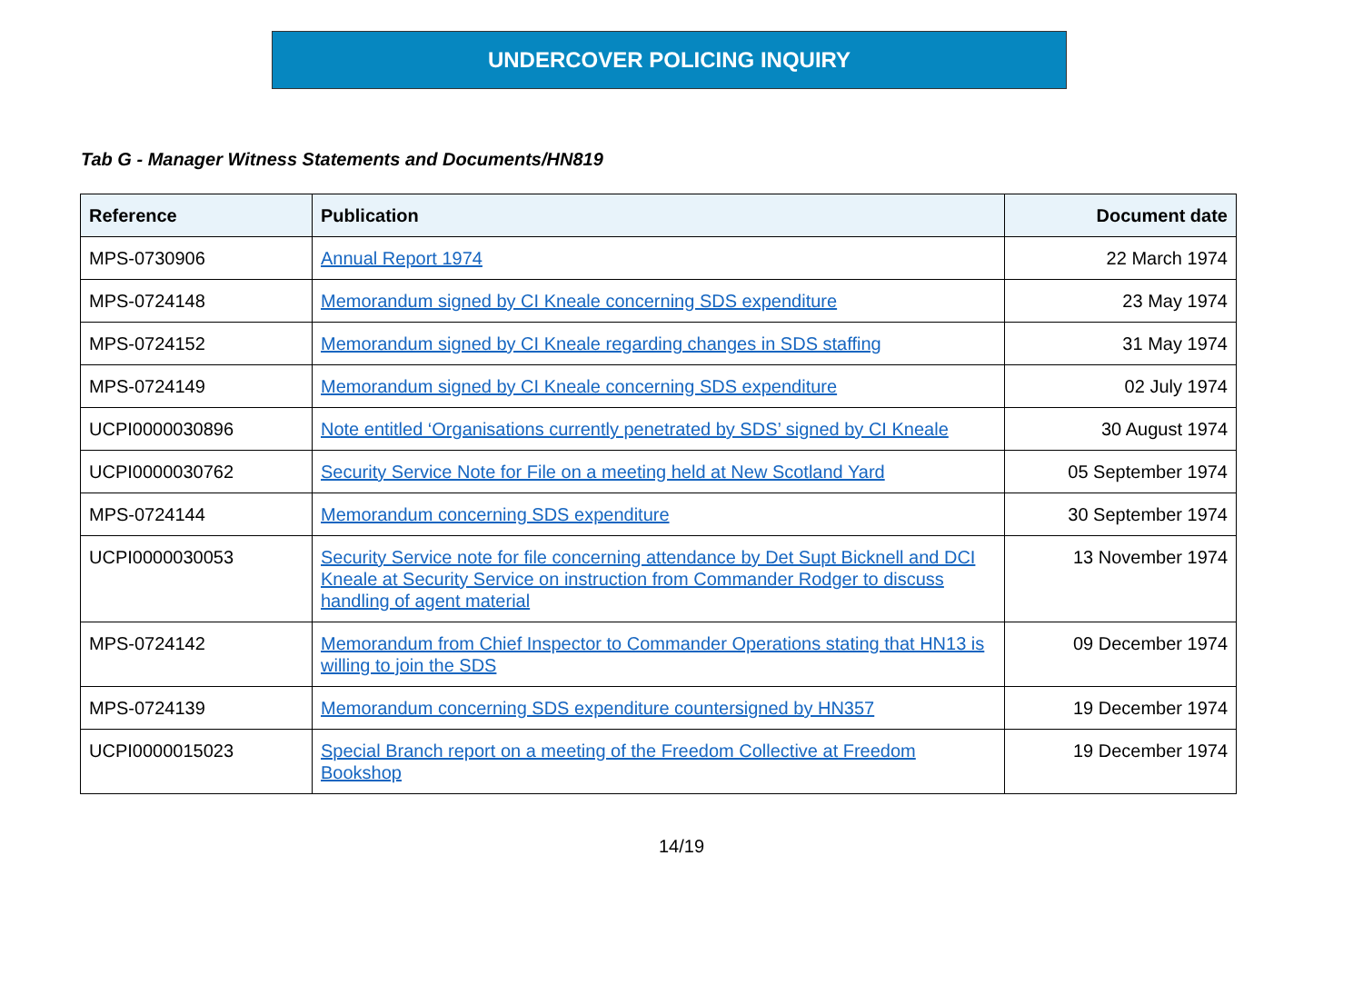UNDERCOVER POLICING INQUIRY
Tab G - Manager Witness Statements and Documents/HN819
| Reference | Publication | Document date |
| --- | --- | --- |
| MPS-0730906 | Annual Report 1974 | 22 March 1974 |
| MPS-0724148 | Memorandum signed by CI Kneale concerning SDS expenditure | 23 May 1974 |
| MPS-0724152 | Memorandum signed by CI Kneale regarding changes in SDS staffing | 31 May 1974 |
| MPS-0724149 | Memorandum signed by CI Kneale concerning SDS expenditure | 02 July 1974 |
| UCPI0000030896 | Note entitled ‘Organisations currently penetrated by SDS’ signed by CI Kneale | 30 August 1974 |
| UCPI0000030762 | Security Service Note for File on a meeting held at New Scotland Yard | 05 September 1974 |
| MPS-0724144 | Memorandum concerning SDS expenditure | 30 September 1974 |
| UCPI0000030053 | Security Service note for file concerning attendance by Det Supt Bicknell and DCI Kneale at Security Service on instruction from Commander Rodger to discuss handling of agent material | 13 November 1974 |
| MPS-0724142 | Memorandum from Chief Inspector to Commander Operations stating that HN13 is willing to join the SDS | 09 December 1974 |
| MPS-0724139 | Memorandum concerning SDS expenditure countersigned by HN357 | 19 December 1974 |
| UCPI0000015023 | Special Branch report on a meeting of the Freedom Collective at Freedom Bookshop | 19 December 1974 |
14/19